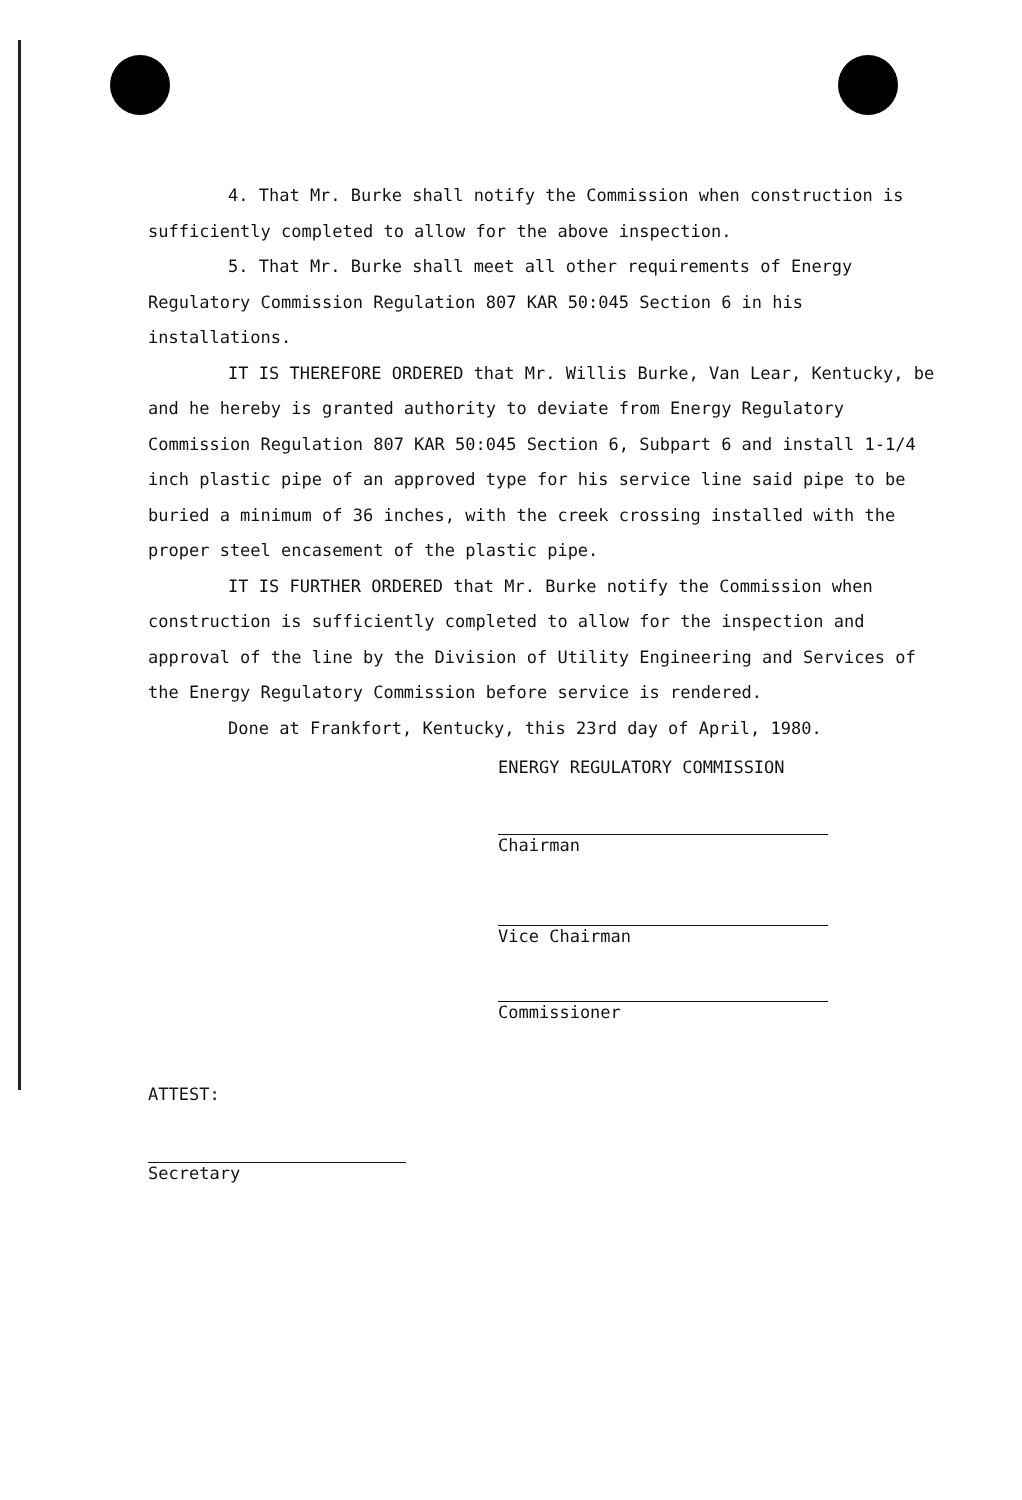4. That Mr. Burke shall notify the Commission when construction is sufficiently completed to allow for the above inspection.
5. That Mr. Burke shall meet all other requirements of Energy Regulatory Commission Regulation 807 KAR 50:045 Section 6 in his installations.
IT IS THEREFORE ORDERED that Mr. Willis Burke, Van Lear, Kentucky, be and he hereby is granted authority to deviate from Energy Regulatory Commission Regulation 807 KAR 50:045 Section 6, Subpart 6 and install 1-1/4 inch plastic pipe of an approved type for his service line said pipe to be buried a minimum of 36 inches, with the creek crossing installed with the proper steel encasement of the plastic pipe.
IT IS FURTHER ORDERED that Mr. Burke notify the Commission when construction is sufficiently completed to allow for the inspection and approval of the line by the Division of Utility Engineering and Services of the Energy Regulatory Commission before service is rendered.
Done at Frankfort, Kentucky, this 23rd day of April, 1980.
ENERGY REGULATORY COMMISSION
Chairman
Vice Chairman
Commissioner
ATTEST:
Secretary